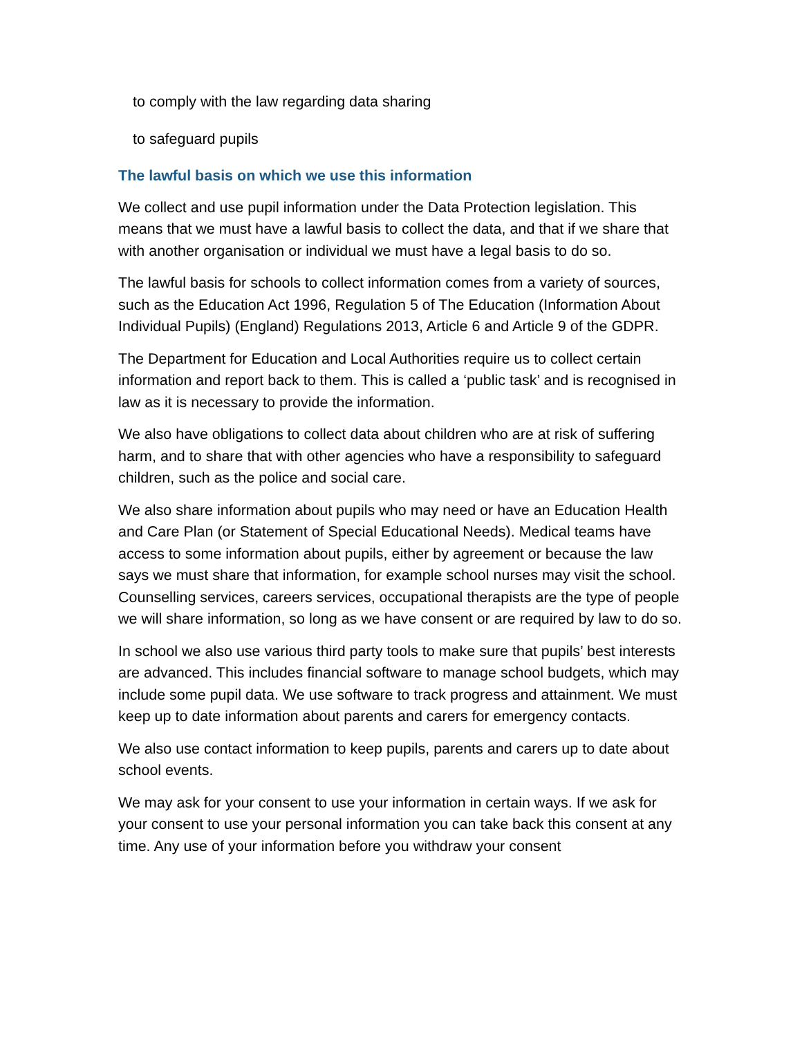to comply with the law regarding data sharing
to safeguard pupils
The lawful basis on which we use this information
We collect and use pupil information under the Data Protection legislation. This means that we must have a lawful basis to collect the data, and that if we share that with another organisation or individual we must have a legal basis to do so.
The lawful basis for schools to collect information comes from a variety of sources, such as the Education Act 1996, Regulation 5 of The Education (Information About Individual Pupils) (England) Regulations 2013, Article 6 and Article 9 of the GDPR.
The Department for Education and Local Authorities require us to collect certain information and report back to them. This is called a ‘public task’ and is recognised in law as it is necessary to provide the information.
We also have obligations to collect data about children who are at risk of suffering harm, and to share that with other agencies who have a responsibility to safeguard children, such as the police and social care.
We also share information about pupils who may need or have an Education Health and Care Plan (or Statement of Special Educational Needs). Medical teams have access to some information about pupils, either by agreement or because the law says we must share that information, for example school nurses may visit the school. Counselling services, careers services, occupational therapists are the type of people we will share information, so long as we have consent or are required by law to do so.
In school we also use various third party tools to make sure that pupils’ best interests are advanced. This includes financial software to manage school budgets, which may include some pupil data. We use software to track progress and attainment. We must keep up to date information about parents and carers for emergency contacts.
We also use contact information to keep pupils, parents and carers up to date about school events.
We may ask for your consent to use your information in certain ways. If we ask for your consent to use your personal information you can take back this consent at any time. Any use of your information before you withdraw your consent